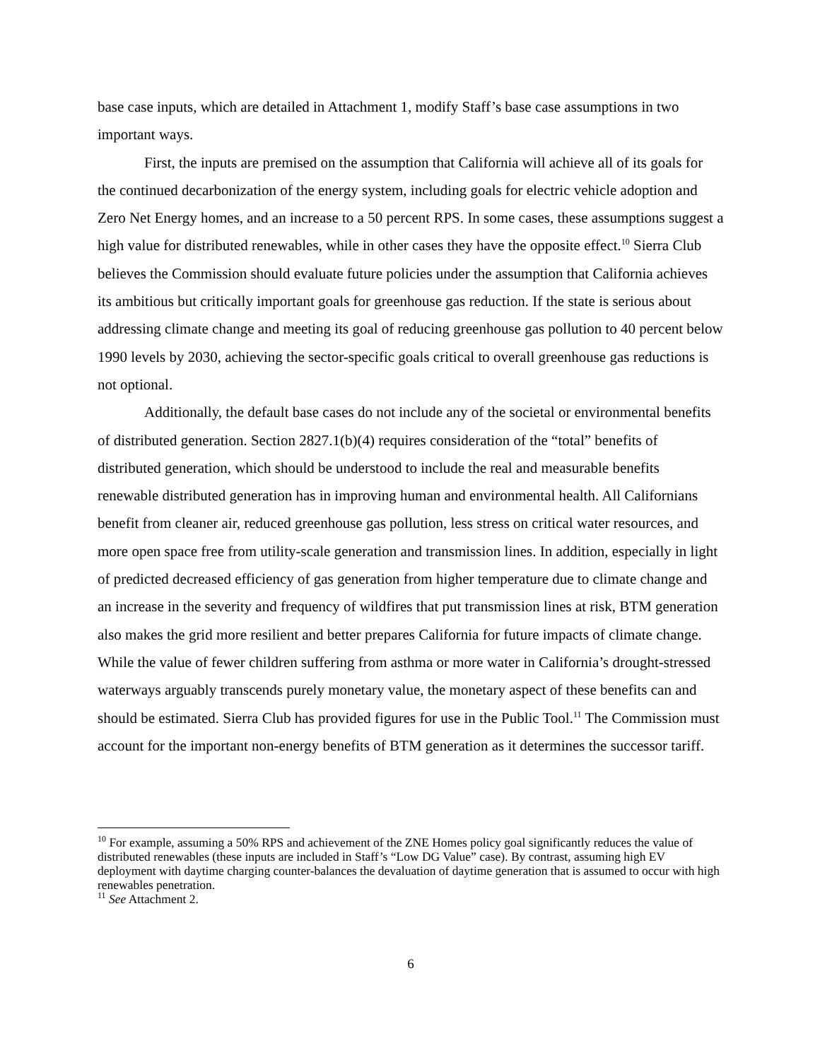base case inputs, which are detailed in Attachment 1, modify Staff’s base case assumptions in two important ways.
First, the inputs are premised on the assumption that California will achieve all of its goals for the continued decarbonization of the energy system, including goals for electric vehicle adoption and Zero Net Energy homes, and an increase to a 50 percent RPS. In some cases, these assumptions suggest a high value for distributed renewables, while in other cases they have the opposite effect.<sup>10</sup> Sierra Club believes the Commission should evaluate future policies under the assumption that California achieves its ambitious but critically important goals for greenhouse gas reduction. If the state is serious about addressing climate change and meeting its goal of reducing greenhouse gas pollution to 40 percent below 1990 levels by 2030, achieving the sector-specific goals critical to overall greenhouse gas reductions is not optional.
Additionally, the default base cases do not include any of the societal or environmental benefits of distributed generation. Section 2827.1(b)(4) requires consideration of the “total” benefits of distributed generation, which should be understood to include the real and measurable benefits renewable distributed generation has in improving human and environmental health. All Californians benefit from cleaner air, reduced greenhouse gas pollution, less stress on critical water resources, and more open space free from utility-scale generation and transmission lines. In addition, especially in light of predicted decreased efficiency of gas generation from higher temperature due to climate change and an increase in the severity and frequency of wildfires that put transmission lines at risk, BTM generation also makes the grid more resilient and better prepares California for future impacts of climate change. While the value of fewer children suffering from asthma or more water in California’s drought-stressed waterways arguably transcends purely monetary value, the monetary aspect of these benefits can and should be estimated. Sierra Club has provided figures for use in the Public Tool.<sup>11</sup> The Commission must account for the important non-energy benefits of BTM generation as it determines the successor tariff.
<sup>10</sup> For example, assuming a 50% RPS and achievement of the ZNE Homes policy goal significantly reduces the value of distributed renewables (these inputs are included in Staff’s “Low DG Value” case). By contrast, assuming high EV deployment with daytime charging counter-balances the devaluation of daytime generation that is assumed to occur with high renewables penetration.
<sup>11</sup> See Attachment 2.
6